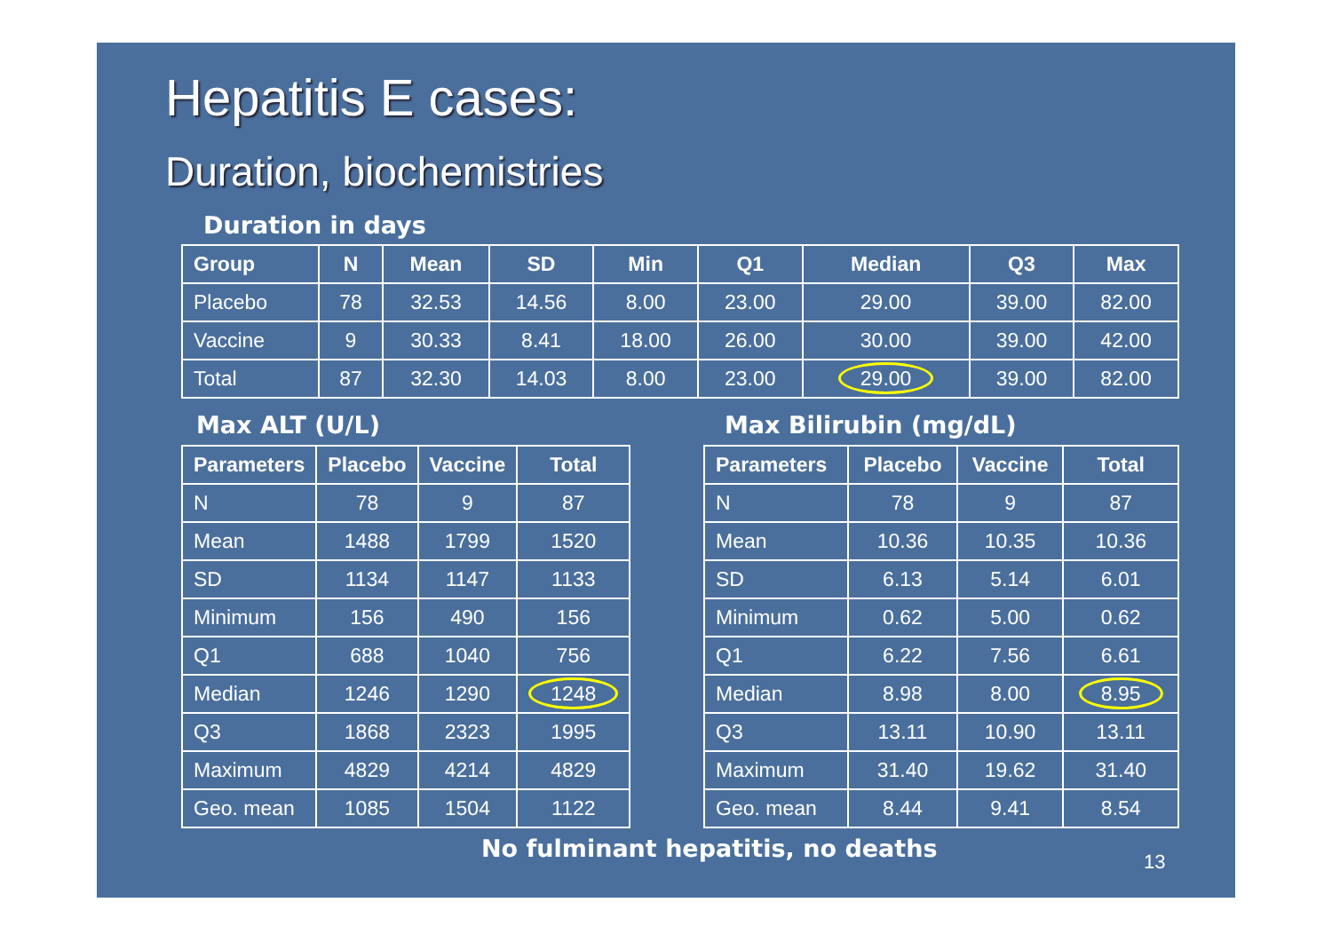Hepatitis E cases:
Duration, biochemistries
Duration in days
| Group | N | Mean | SD | Min | Q1 | Median | Q3 | Max |
| --- | --- | --- | --- | --- | --- | --- | --- | --- |
| Placebo | 78 | 32.53 | 14.56 | 8.00 | 23.00 | 29.00 | 39.00 | 82.00 |
| Vaccine | 9 | 30.33 | 8.41 | 18.00 | 26.00 | 30.00 | 39.00 | 42.00 |
| Total | 87 | 32.30 | 14.03 | 8.00 | 23.00 | 29.00 | 39.00 | 82.00 |
Max ALT (U/L) Max Bilirubin (mg/dL)
| Parameters | Placebo | Vaccine | Total |
| --- | --- | --- | --- |
| N | 78 | 9 | 87 |
| Mean | 1488 | 1799 | 1520 |
| SD | 1134 | 1147 | 1133 |
| Minimum | 156 | 490 | 156 |
| Q1 | 688 | 1040 | 756 |
| Median | 1246 | 1290 | 1248 |
| Q3 | 1868 | 2323 | 1995 |
| Maximum | 4829 | 4214 | 4829 |
| Geo. mean | 1085 | 1504 | 1122 |
| Parameters | Placebo | Vaccine | Total |
| --- | --- | --- | --- |
| N | 78 | 9 | 87 |
| Mean | 10.36 | 10.35 | 10.36 |
| SD | 6.13 | 5.14 | 6.01 |
| Minimum | 0.62 | 5.00 | 0.62 |
| Q1 | 6.22 | 7.56 | 6.61 |
| Median | 8.98 | 8.00 | 8.95 |
| Q3 | 13.11 | 10.90 | 13.11 |
| Maximum | 31.40 | 19.62 | 31.40 |
| Geo. mean | 8.44 | 9.41 | 8.54 |
No fulminant hepatitis, no deaths
13